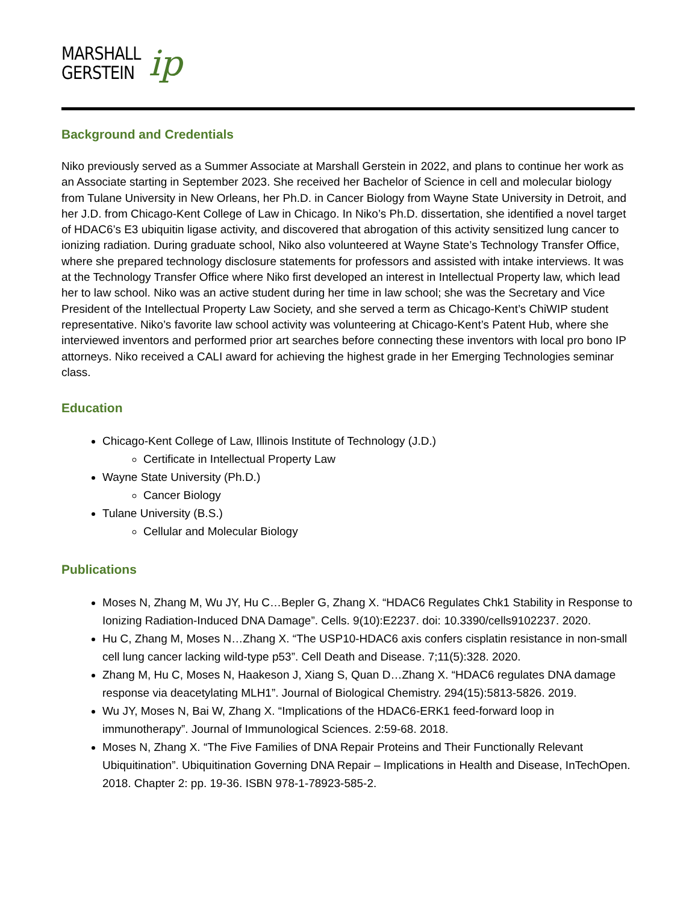MARSHALL
GERSTEIN
ip
Background and Credentials
Niko previously served as a Summer Associate at Marshall Gerstein in 2022, and plans to continue her work as an Associate starting in September 2023. She received her Bachelor of Science in cell and molecular biology from Tulane University in New Orleans, her Ph.D. in Cancer Biology from Wayne State University in Detroit, and her J.D. from Chicago-Kent College of Law in Chicago. In Niko’s Ph.D. dissertation, she identified a novel target of HDAC6’s E3 ubiquitin ligase activity, and discovered that abrogation of this activity sensitized lung cancer to ionizing radiation. During graduate school, Niko also volunteered at Wayne State’s Technology Transfer Office, where she prepared technology disclosure statements for professors and assisted with intake interviews. It was at the Technology Transfer Office where Niko first developed an interest in Intellectual Property law, which lead her to law school. Niko was an active student during her time in law school; she was the Secretary and Vice President of the Intellectual Property Law Society, and she served a term as Chicago-Kent’s ChiWIP student representative. Niko’s favorite law school activity was volunteering at Chicago-Kent’s Patent Hub, where she interviewed inventors and performed prior art searches before connecting these inventors with local pro bono IP attorneys. Niko received a CALI award for achieving the highest grade in her Emerging Technologies seminar class.
Education
Chicago-Kent College of Law, Illinois Institute of Technology (J.D.)
Certificate in Intellectual Property Law
Wayne State University (Ph.D.)
Cancer Biology
Tulane University (B.S.)
Cellular and Molecular Biology
Publications
Moses N, Zhang M, Wu JY, Hu C…Bepler G, Zhang X. “HDAC6 Regulates Chk1 Stability in Response to Ionizing Radiation-Induced DNA Damage”. Cells. 9(10):E2237. doi: 10.3390/cells9102237. 2020.
Hu C, Zhang M, Moses N…Zhang X. “The USP10-HDAC6 axis confers cisplatin resistance in non-small cell lung cancer lacking wild-type p53”. Cell Death and Disease. 7;11(5):328. 2020.
Zhang M, Hu C, Moses N, Haakeson J, Xiang S, Quan D…Zhang X. “HDAC6 regulates DNA damage response via deacetylating MLH1”. Journal of Biological Chemistry. 294(15):5813-5826. 2019.
Wu JY, Moses N, Bai W, Zhang X. “Implications of the HDAC6-ERK1 feed-forward loop in immunotherapy”. Journal of Immunological Sciences. 2:59-68. 2018.
Moses N, Zhang X. “The Five Families of DNA Repair Proteins and Their Functionally Relevant Ubiquitination”. Ubiquitination Governing DNA Repair – Implications in Health and Disease, InTechOpen. 2018. Chapter 2: pp. 19-36. ISBN 978-1-78923-585-2.